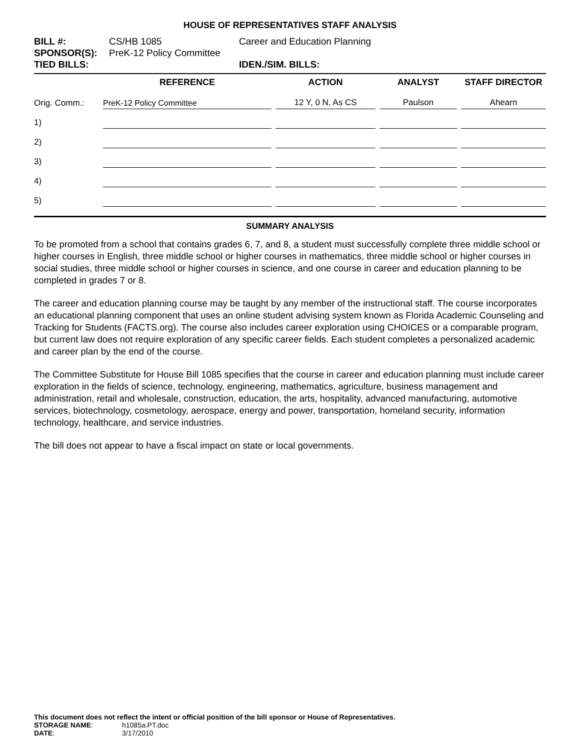HOUSE OF REPRESENTATIVES STAFF ANALYSIS
BILL #: CS/HB 1085 Career and Education Planning SPONSOR(S): PreK-12 Policy Committee TIED BILLS: IDEN./SIM. BILLS:
| | REFERENCE | ACTION | ANALYST | STAFF DIRECTOR |
| --- | --- | --- | --- | --- |
| Orig. Comm.: | PreK-12 Policy Committee | 12 Y, 0 N, As CS | Paulson | Ahearn |
| 1) | | | | |
| 2) | | | | |
| 3) | | | | |
| 4) | | | | |
| 5) | | | | |
SUMMARY ANALYSIS
To be promoted from a school that contains grades 6, 7, and 8, a student must successfully complete three middle school or higher courses in English, three middle school or higher courses in mathematics, three middle school or higher courses in social studies, three middle school or higher courses in science, and one course in career and education planning to be completed in grades 7 or 8.
The career and education planning course may be taught by any member of the instructional staff. The course incorporates an educational planning component that uses an online student advising system known as Florida Academic Counseling and Tracking for Students (FACTS.org). The course also includes career exploration using CHOICES or a comparable program, but current law does not require exploration of any specific career fields. Each student completes a personalized academic and career plan by the end of the course.
The Committee Substitute for House Bill 1085 specifies that the course in career and education planning must include career exploration in the fields of science, technology, engineering, mathematics, agriculture, business management and administration, retail and wholesale, construction, education, the arts, hospitality, advanced manufacturing, automotive services, biotechnology, cosmetology, aerospace, energy and power, transportation, homeland security, information technology, healthcare, and service industries.
The bill does not appear to have a fiscal impact on state or local governments.
This document does not reflect the intent or official position of the bill sponsor or House of Representatives.
STORAGE NAME: h1085a.PT.doc
DATE: 3/17/2010